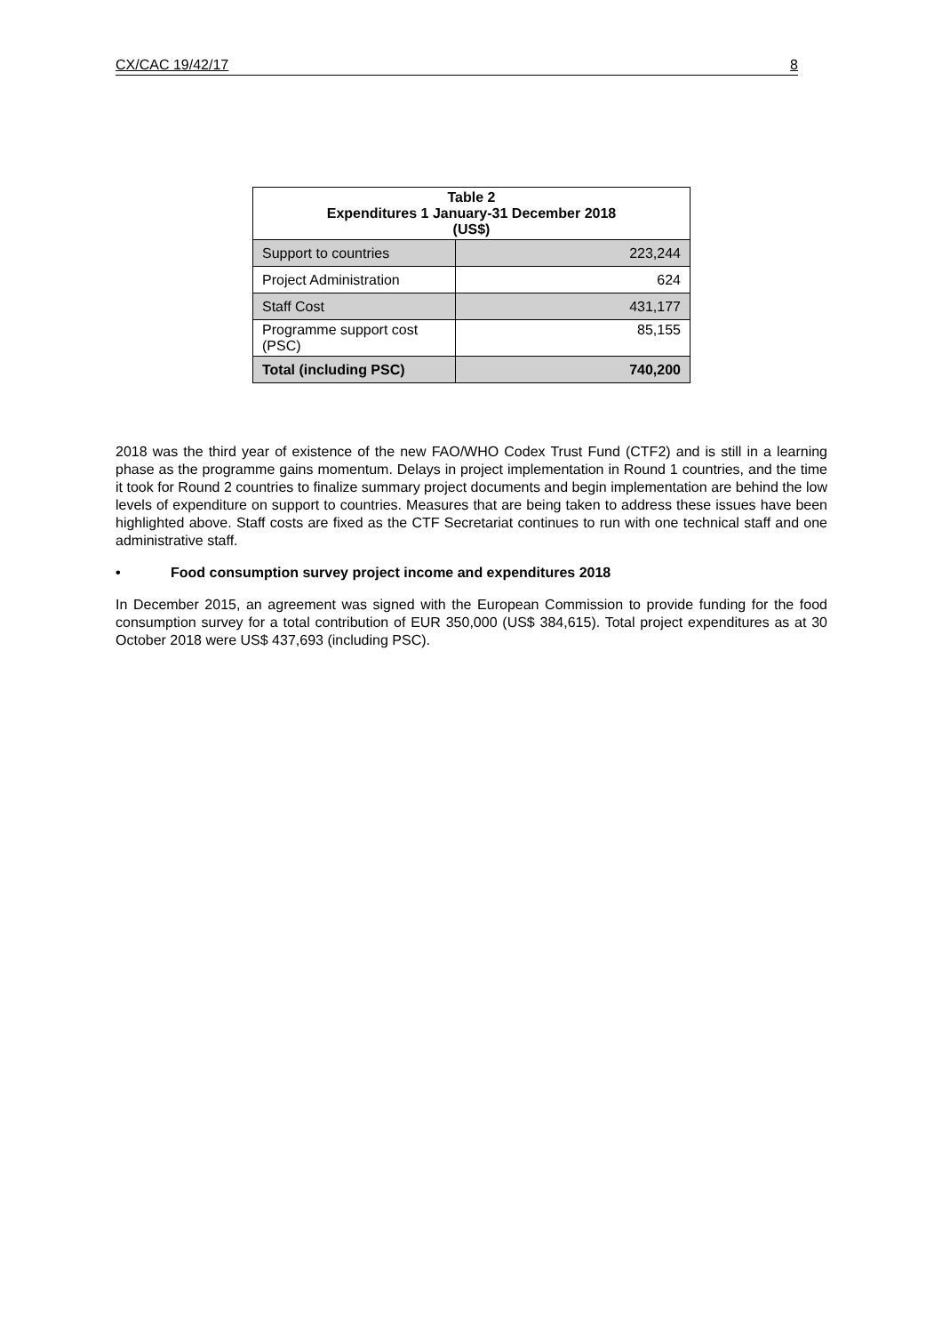CX/CAC 19/42/17 8
| Table 2 Expenditures 1 January-31 December 2018 (US$) | |
| --- | --- |
| Support to countries | 223,244 |
| Project Administration | 624 |
| Staff Cost | 431,177 |
| Programme support cost (PSC) | 85,155 |
| Total (including PSC) | 740,200 |
2018 was the third year of existence of the new FAO/WHO Codex Trust Fund (CTF2) and is still in a learning phase as the programme gains momentum. Delays in project implementation in Round 1 countries, and the time it took for Round 2 countries to finalize summary project documents and begin implementation are behind the low levels of expenditure on support to countries. Measures that are being taken to address these issues have been highlighted above. Staff costs are fixed as the CTF Secretariat continues to run with one technical staff and one administrative staff.
• Food consumption survey project income and expenditures 2018
In December 2015, an agreement was signed with the European Commission to provide funding for the food consumption survey for a total contribution of EUR 350,000 (US$ 384,615). Total project expenditures as at 30 October 2018 were US$ 437,693 (including PSC).